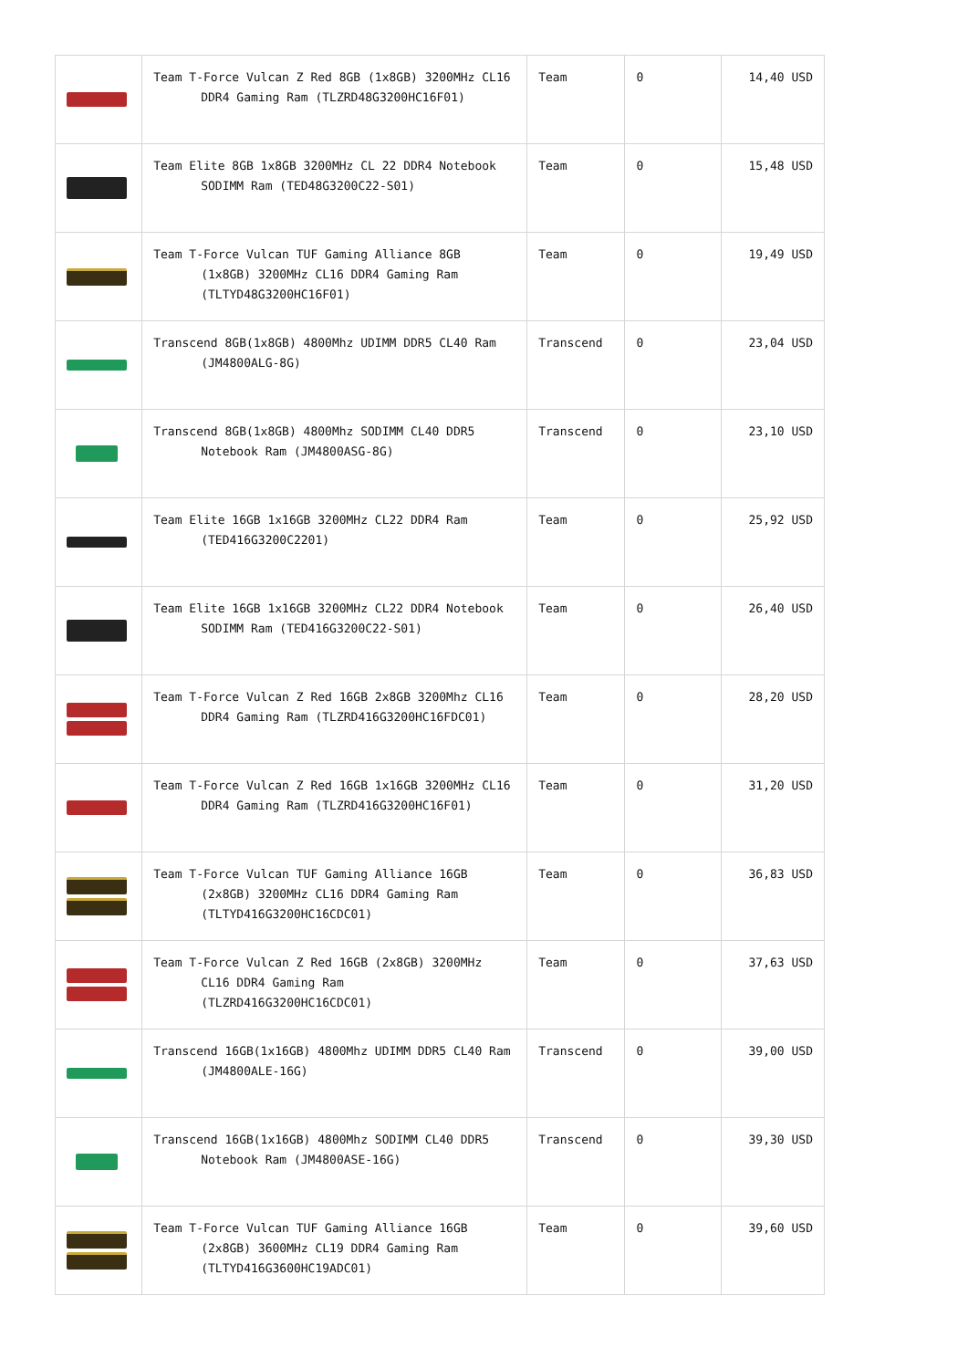| | Team T-Force Vulcan Z Red 8GB (1x8GB) 3200MHz CL16 DDR4 Gaming Ram (TLZRD48G3200HC16F01) | Team | 0 | 14,40 USD |
| | Team Elite 8GB 1x8GB 3200MHz CL 22 DDR4 Notebook SODIMM Ram (TED48G3200C22-S01) | Team | 0 | 15,48 USD |
| | Team T-Force Vulcan TUF Gaming Alliance 8GB (1x8GB) 3200MHz CL16 DDR4 Gaming Ram (TLTYD48G3200HC16F01) | Team | 0 | 19,49 USD |
| | Transcend 8GB(1x8GB) 4800Mhz UDIMM DDR5 CL40 Ram (JM4800ALG-8G) | Transcend | 0 | 23,04 USD |
| | Transcend 8GB(1x8GB) 4800Mhz SODIMM CL40 DDR5 Notebook Ram (JM4800ASG-8G) | Transcend | 0 | 23,10 USD |
| | Team Elite 16GB 1x16GB 3200MHz CL22 DDR4 Ram (TED416G3200C2201) | Team | 0 | 25,92 USD |
| | Team Elite 16GB 1x16GB 3200MHz CL22 DDR4 Notebook SODIMM Ram (TED416G3200C22-S01) | Team | 0 | 26,40 USD |
| | Team T-Force Vulcan Z Red 16GB 2x8GB 3200Mhz CL16 DDR4 Gaming Ram (TLZRD416G3200HC16FDC01) | Team | 0 | 28,20 USD |
| | Team T-Force Vulcan Z Red 16GB 1x16GB 3200MHz CL16 DDR4 Gaming Ram (TLZRD416G3200HC16F01) | Team | 0 | 31,20 USD |
| | Team T-Force Vulcan TUF Gaming Alliance 16GB (2x8GB) 3200MHz CL16 DDR4 Gaming Ram (TLTYD416G3200HC16CDC01) | Team | 0 | 36,83 USD |
| | Team T-Force Vulcan Z Red 16GB (2x8GB) 3200MHz CL16 DDR4 Gaming Ram (TLZRD416G3200HC16CDC01) | Team | 0 | 37,63 USD |
| | Transcend 16GB(1x16GB) 4800Mhz UDIMM DDR5 CL40 Ram (JM4800ALE-16G) | Transcend | 0 | 39,00 USD |
| | Transcend 16GB(1x16GB) 4800Mhz SODIMM CL40 DDR5 Notebook Ram (JM4800ASE-16G) | Transcend | 0 | 39,30 USD |
| | Team T-Force Vulcan TUF Gaming Alliance 16GB (2x8GB) 3600MHz CL19 DDR4 Gaming Ram (TLTYD416G3600HC19ADC01) | Team | 0 | 39,60 USD |